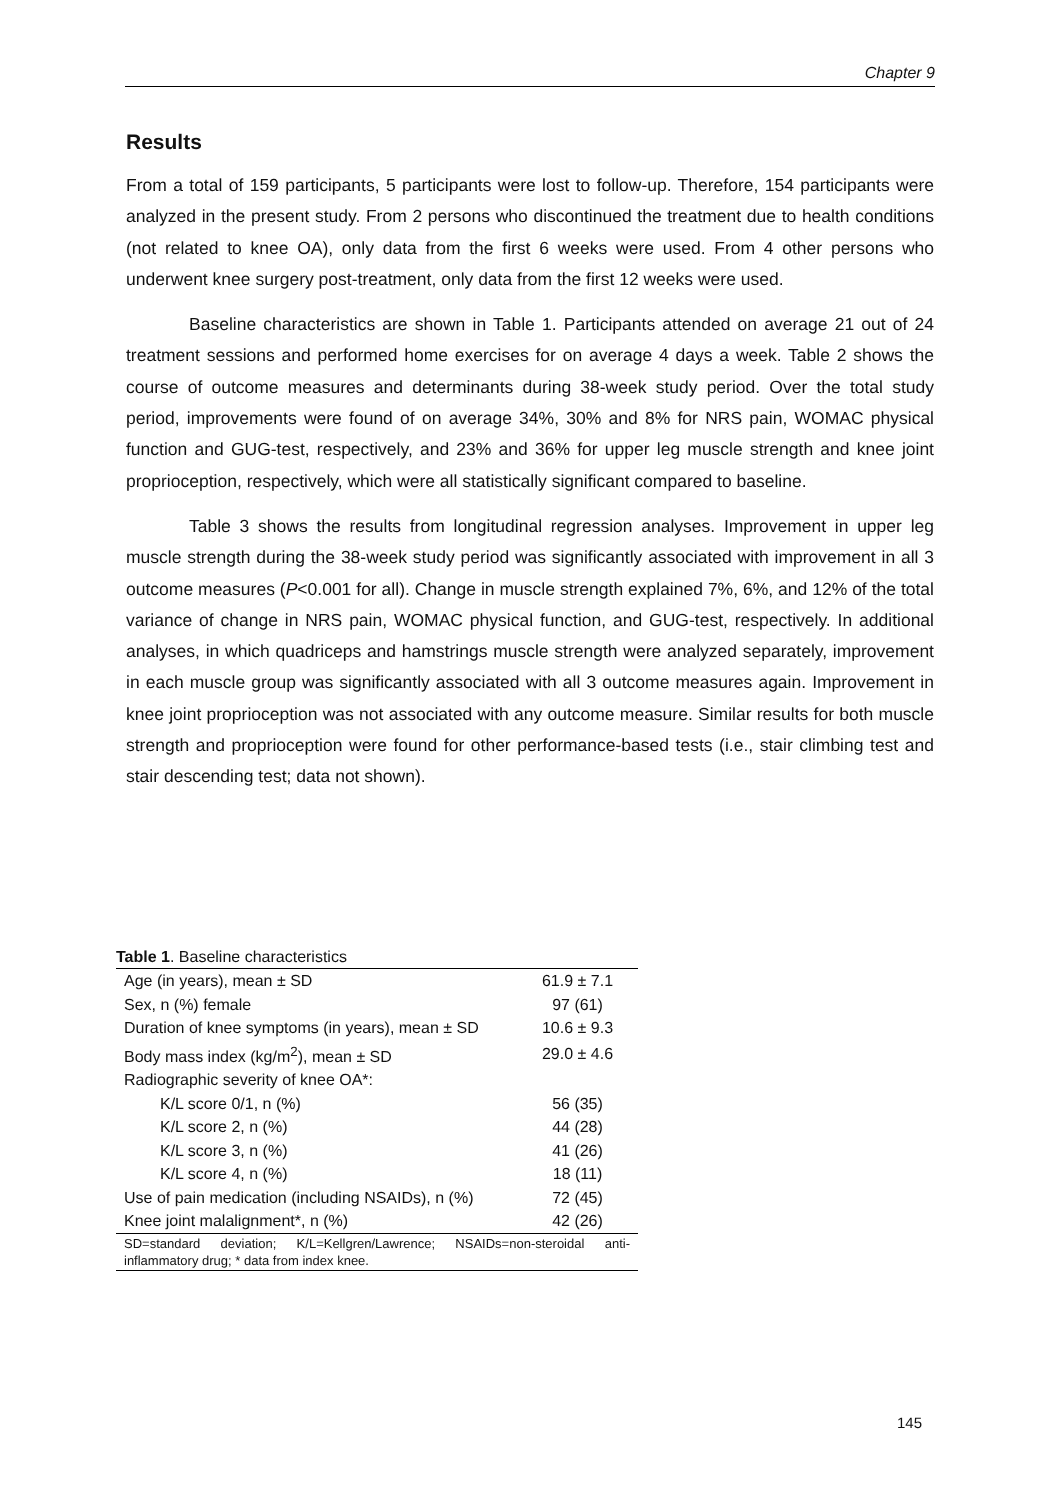Chapter 9
Results
From a total of 159 participants, 5 participants were lost to follow-up. Therefore, 154 participants were analyzed in the present study. From 2 persons who discontinued the treatment due to health conditions (not related to knee OA), only data from the first 6 weeks were used. From 4 other persons who underwent knee surgery post-treatment, only data from the first 12 weeks were used.
Baseline characteristics are shown in Table 1. Participants attended on average 21 out of 24 treatment sessions and performed home exercises for on average 4 days a week. Table 2 shows the course of outcome measures and determinants during 38-week study period. Over the total study period, improvements were found of on average 34%, 30% and 8% for NRS pain, WOMAC physical function and GUG-test, respectively, and 23% and 36% for upper leg muscle strength and knee joint proprioception, respectively, which were all statistically significant compared to baseline.
Table 3 shows the results from longitudinal regression analyses. Improvement in upper leg muscle strength during the 38-week study period was significantly associated with improvement in all 3 outcome measures (P<0.001 for all). Change in muscle strength explained 7%, 6%, and 12% of the total variance of change in NRS pain, WOMAC physical function, and GUG-test, respectively. In additional analyses, in which quadriceps and hamstrings muscle strength were analyzed separately, improvement in each muscle group was significantly associated with all 3 outcome measures again. Improvement in knee joint proprioception was not associated with any outcome measure. Similar results for both muscle strength and proprioception were found for other performance-based tests (i.e., stair climbing test and stair descending test; data not shown).
Table 1. Baseline characteristics
| Age (in years), mean ± SD | 61.9 ± 7.1 |
| Sex, n (%) female | 97 (61) |
| Duration of knee symptoms (in years), mean ± SD | 10.6 ± 9.3 |
| Body mass index (kg/m<sup>2</sup>), mean ± SD | 29.0 ± 4.6 |
| Radiographic severity of knee OA*: | |
| K/L score 0/1, n (%) | 56 (35) |
| K/L score 2, n (%) | 44 (28) |
| K/L score 3, n (%) | 41 (26) |
| K/L score 4, n (%) | 18 (11) |
| Use of pain medication (including NSAIDs), n (%) | 72 (45) |
| Knee joint malalignment*, n (%) | 42 (26) |
| SD=standard deviation; K/L=Kellgren/Lawrence; NSAIDs=non-steroidal anti-inflammatory drug; * data from index knee. | |
145